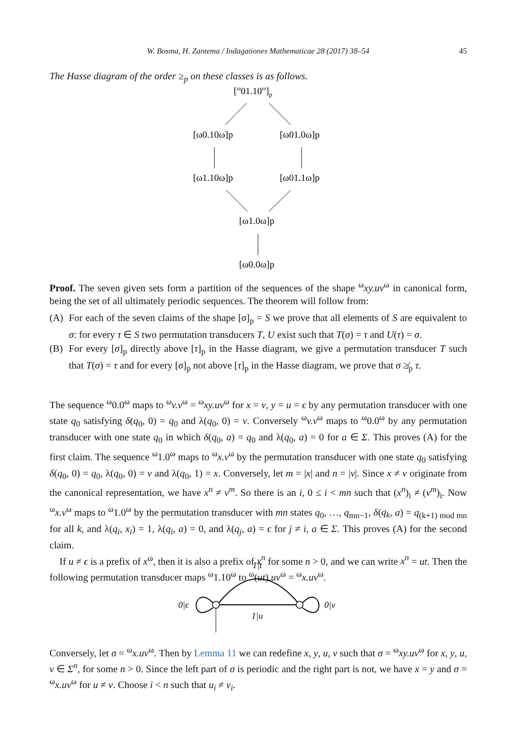W. Bosma, H. Zantema / Indagationes Mathematicae 28 (2017) 38–54 45
The Hasse diagram of the order ≥<sub>p</sub> on these classes is as follows.
[ω01.10ω]p
[ω0.10ω]p
[ω01.0ω]p
[ω1.10ω]p
[ω01.1ω]p
[ω1.0ω]p
[ω0.0ω]p
Proof. The seven given sets form a partition of the sequences of the shape <sup>ω</sup>xy.uv<sup>ω</sup> in canonical form, being the set of all ultimately periodic sequences. The theorem will follow from:
(A) For each of the seven claims of the shape [σ]<sub>p</sub> = S we prove that all elements of S are equivalent to σ: for every τ ∈ S two permutation transducers T, U exist such that T(σ) = τ and U(τ) = σ.
(B) For every [σ]<sub>p</sub> directly above [τ]<sub>p</sub> in the Hasse diagram, we give a permutation transducer T such that T(σ) = τ and for every [σ]<sub>p</sub> not above [τ]<sub>p</sub> in the Hasse diagram, we prove that σ ≱<sub>p</sub> τ.
The sequence <sup>ω</sup>0.0<sup>ω</sup> maps to <sup>ω</sup>v.v<sup>ω</sup> = <sup>ω</sup>xy.uv<sup>ω</sup> for x = v, y = u = ϵ by any permutation transducer with one state q<sub>0</sub> satisfying δ(q<sub>0</sub>, 0) = q<sub>0</sub> and λ(q<sub>0</sub>, 0) = v. Conversely <sup>ω</sup>v.v<sup>ω</sup> maps to <sup>ω</sup>0.0<sup>ω</sup> by any permutation transducer with one state q<sub>0</sub> in which δ(q<sub>0</sub>, a) = q<sub>0</sub> and λ(q<sub>0</sub>, a) = 0 for a ∈ Σ. This proves (A) for the first claim. The sequence <sup>ω</sup>1.0<sup>ω</sup> maps to <sup>ω</sup>x.v<sup>ω</sup> by the permutation transducer with one state q<sub>0</sub> satisfying δ(q<sub>0</sub>, 0) = q<sub>0</sub>, λ(q<sub>0</sub>, 0) = v and λ(q<sub>0</sub>, 1) = x. Conversely, let m = |x| and n = |v|. Since x ≠ v originate from the canonical representation, we have x<sup>n</sup> ≠ v<sup>m</sup>. So there is an i, 0 ≤ i < mn such that (x<sup>n</sup>)<sub>i</sub> ≠ (v<sup>m</sup>)<sub>i</sub>. Now <sup>ω</sup>x.v<sup>ω</sup> maps to <sup>ω</sup>1.0<sup>ω</sup> by the permutation transducer with mn states q<sub>0</sub>, …, q<sub>mn−1</sub>, δ(q<sub>k</sub>, a) = q<sub>(k+1) mod mn</sub> for all k, and λ(q<sub>i</sub>, x<sub>i</sub>) = 1, λ(q<sub>i</sub>, a) = 0, and λ(q<sub>j</sub>, a) = ϵ for j ≠ i, a ∈ Σ. This proves (A) for the second claim.
If u ≠ ϵ is a prefix of x<sup>ω</sup>, then it is also a prefix of x<sup>n</sup> for some n > 0, and we can write x<sup>n</sup> = ut. Then the following permutation transducer maps <sup>ω</sup>1.10<sup>ω</sup> to <sup>ω</sup>(ut).uv<sup>ω</sup> = <sup>ω</sup>x.uv<sup>ω</sup>.
1|t
0|ϵ
0|v
1|u
Conversely, let σ = <sup>ω</sup>x.uv<sup>ω</sup>. Then by Lemma 11 we can redefine x, y, u, v such that σ = <sup>ω</sup>xy.uv<sup>ω</sup> for x, y, u, v ∈ Σ<sup>n</sup>, for some n > 0. Since the left part of σ is periodic and the right part is not, we have x = y and σ = <sup>ω</sup>x.uv<sup>ω</sup> for u ≠ v. Choose i < n such that u<sub>i</sub> ≠ v<sub>i</sub>.